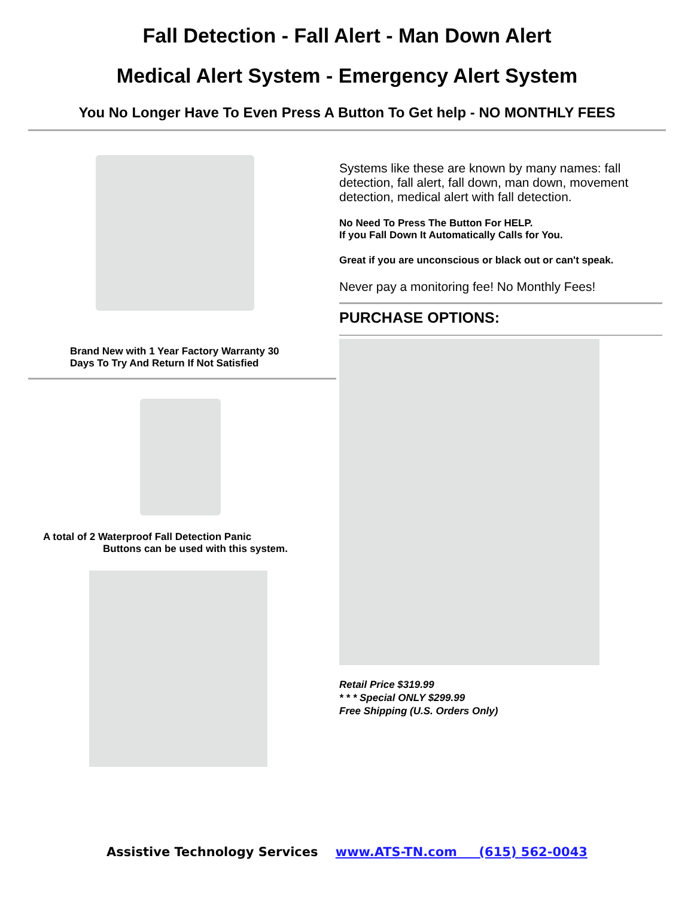Fall Detection - Fall Alert - Man Down Alert
Medical Alert System - Emergency Alert System
You No Longer Have To Even Press A Button To Get help - NO MONTHLY FEES
Brand New with 1 Year Factory Warranty 30
Days To Try And Return If Not Satisfied
A total of 2 Waterproof Fall Detection Panic
Buttons can be used with this system.
Systems like these are known by many names: fall detection, fall alert, fall down, man down, movement detection, medical alert with fall detection.
No Need To Press The Button For HELP.
If you Fall Down It Automatically Calls for You.
Great if you are unconscious or black out or can't speak.
Never pay a monitoring fee! No Monthly Fees!
PURCHASE OPTIONS:
Retail Price $319.99
* * * Special ONLY $299.99
Free Shipping (U.S. Orders Only)
Assistive Technology Services www.ATS-TN.com (615) 562-0043